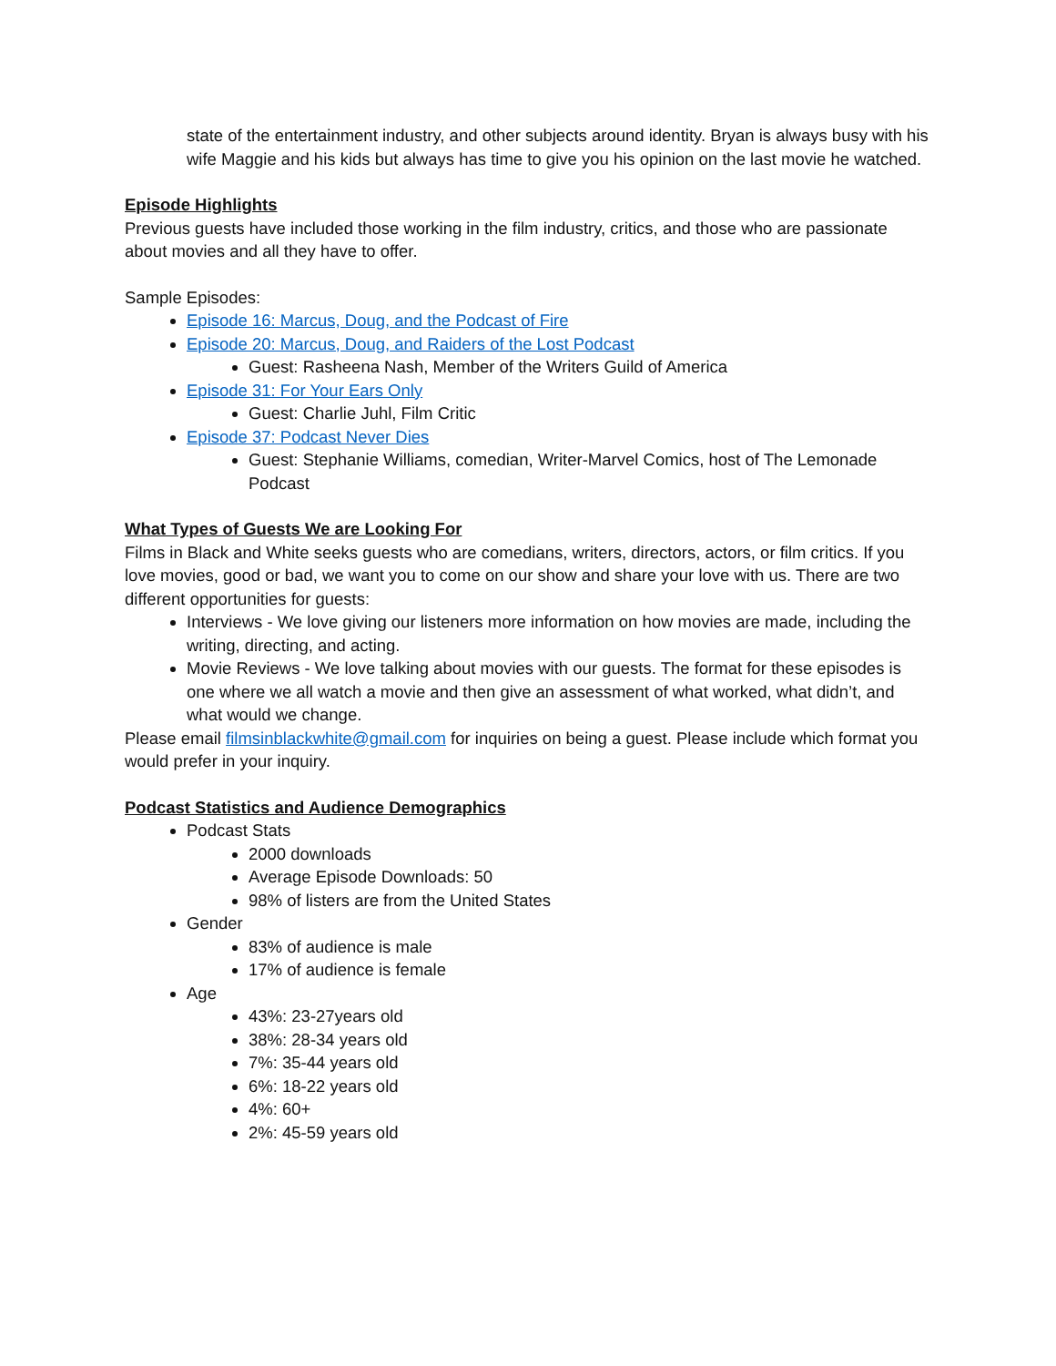state of the entertainment industry, and other subjects around identity. Bryan is always busy with his wife Maggie and his kids but always has time to give you his opinion on the last movie he watched.
Episode Highlights
Previous guests have included those working in the film industry, critics, and those who are passionate about movies and all they have to offer.
Sample Episodes:
Episode 16: Marcus, Doug, and the Podcast of Fire
Episode 20: Marcus, Doug, and Raiders of the Lost Podcast
Guest: Rasheena Nash, Member of the Writers Guild of America
Episode 31: For Your Ears Only
Guest: Charlie Juhl, Film Critic
Episode 37: Podcast Never Dies
Guest: Stephanie Williams, comedian, Writer-Marvel Comics, host of The Lemonade Podcast
What Types of Guests We are Looking For
Films in Black and White seeks guests who are comedians, writers, directors, actors, or film critics. If you love movies, good or bad, we want you to come on our show and share your love with us. There are two different opportunities for guests:
Interviews - We love giving our listeners more information on how movies are made, including the writing, directing, and acting.
Movie Reviews - We love talking about movies with our guests. The format for these episodes is one where we all watch a movie and then give an assessment of what worked, what didn’t, and what would we change.
Please email filmsinblackwhite@gmail.com for inquiries on being a guest. Please include which format you would prefer in your inquiry.
Podcast Statistics and Audience Demographics
Podcast Stats
2000 downloads
Average Episode Downloads: 50
98% of listers are from the United States
Gender
83% of audience is male
17% of audience is female
Age
43%: 23-27years old
38%: 28-34 years old
7%: 35-44 years old
6%: 18-22 years old
4%: 60+
2%: 45-59 years old